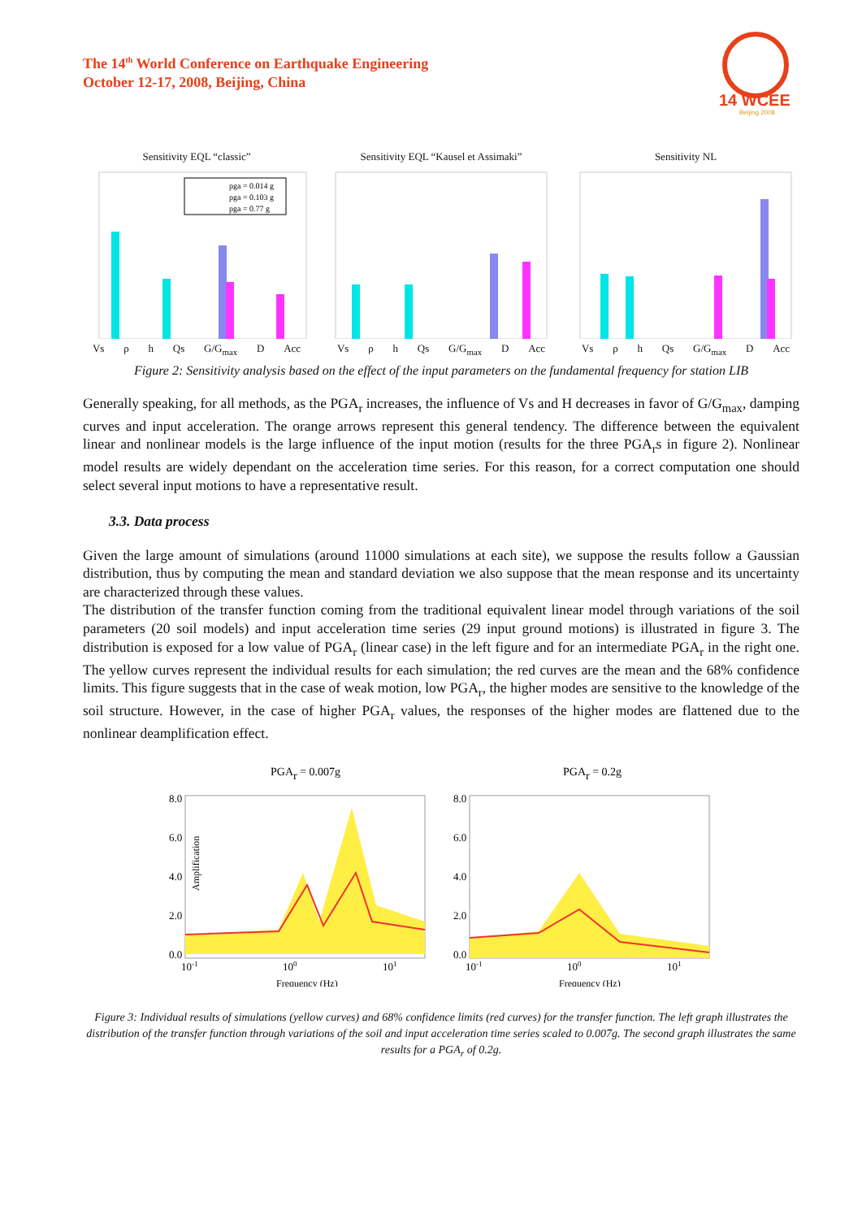The 14<sup>th</sup> World Conference on Earthquake Engineering
October 12-17, 2008, Beijing, China
14 WCEE
Beijing 2008
Sensitivity EQL “classic”
pga = 0.014 g
pga = 0.103 g
pga = 0.77 g
Vs ρ h Qs G/G<sub>max</sub> D Acc
Sensitivity EQL “Kausel et Assimaki”
Vs ρ h Qs G/G<sub>max</sub> D Acc
Sensitivity NL
Vs ρ h Qs G/G<sub>max</sub> D Acc
Figure 2: Sensitivity analysis based on the effect of the input parameters on the fundamental frequency for station LIB
Generally speaking, for all methods, as the PGA<sub>r</sub> increases, the influence of Vs and H decreases in favor of G/G<sub>max</sub>, damping curves and input acceleration. The orange arrows represent this general tendency. The difference between the equivalent linear and nonlinear models is the large influence of the input motion (results for the three PGA<sub>r</sub>s in figure 2). Nonlinear model results are widely dependant on the acceleration time series. For this reason, for a correct computation one should select several input motions to have a representative result.
3.3. Data process
Given the large amount of simulations (around 11000 simulations at each site), we suppose the results follow a Gaussian distribution, thus by computing the mean and standard deviation we also suppose that the mean response and its uncertainty are characterized through these values.
The distribution of the transfer function coming from the traditional equivalent linear model through variations of the soil parameters (20 soil models) and input acceleration time series (29 input ground motions) is illustrated in figure 3. The distribution is exposed for a low value of PGA<sub>r</sub> (linear case) in the left figure and for an intermediate PGA<sub>r</sub> in the right one. The yellow curves represent the individual results for each simulation; the red curves are the mean and the 68% confidence limits. This figure suggests that in the case of weak motion, low PGA<sub>r</sub>, the higher modes are sensitive to the knowledge of the soil structure. However, in the case of higher PGA<sub>r</sub> values, the responses of the higher modes are flattened due to the nonlinear deamplification effect.
PGAr = 0.007g
Amplification
8.0
6.0
4.0
2.0
0.0
10-1
100
101
Frequency (Hz)
PGAr = 0.2g
8.0
6.0
4.0
2.0
0.0
10-1
100
101
Frequency (Hz)
Figure 3: Individual results of simulations (yellow curves) and 68% confidence limits (red curves) for the transfer function. The left graph illustrates the distribution of the transfer function through variations of the soil and input acceleration time series scaled to 0.007g. The second graph illustrates the same results for a PGA<sub>r</sub> of 0.2g.